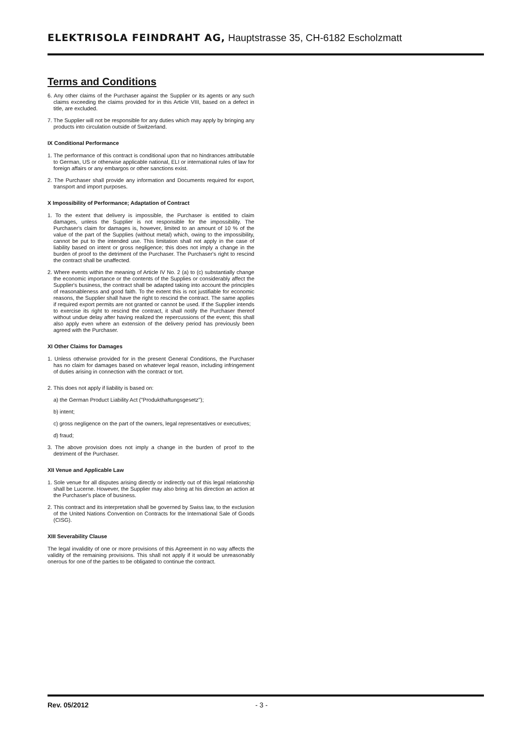ELEKTRISOLA FEINDRAHT AG, Hauptstrasse 35, CH-6182 Escholzmatt
Terms and Conditions
6. Any other claims of the Purchaser against the Supplier or its agents or any such claims exceeding the claims provided for in this Article VIII, based on a defect in title, are excluded.
7. The Supplier will not be responsible for any duties which may apply by bringing any products into circulation outside of Switzerland.
IX Conditional Performance
1. The performance of this contract is conditional upon that no hindrances attributable to German, US or otherwise applicable national, ELI or international rules of law for foreign affairs or any embargos or other sanctions exist.
2. The Purchaser shall provide any information and Documents required for export, transport and import purposes.
X Impossibility of Performance; Adaptation of Contract
1. To the extent that delivery is impossible, the Purchaser is entitled to claim damages, unless the Supplier is not responsible for the impossibility. The Purchaser's claim for damages is, however, limited to an amount of 10 % of the value of the part of the Supplies (without metal) which, owing to the impossibility, cannot be put to the intended use. This limitation shall not apply in the case of liability based on intent or gross negligence; this does not imply a change in the burden of proof to the detriment of the Purchaser. The Purchaser's right to rescind the contract shall be unaffected.
2. Where events within the meaning of Article IV No. 2 (a) to (c) substantially change the economic importance or the contents of the Supplies or considerably affect the Supplier's business, the contract shall be adapted taking into account the principles of reasonableness and good faith. To the extent this is not justifiable for economic reasons, the Supplier shall have the right to rescind the contract. The same applies if required export permits are not granted or cannot be used. If the Supplier intends to exercise its right to rescind the contract, it shall notify the Purchaser thereof without undue delay after having realized the repercussions of the event; this shall also apply even where an extension of the delivery period has previously been agreed with the Purchaser.
XI Other Claims for Damages
1. Unless otherwise provided for in the present General Conditions, the Purchaser has no claim for damages based on whatever legal reason, including infringement of duties arising in connection with the contract or tort.
2. This does not apply if liability is based on:
a) the German Product Liability Act ("Produkthaftungsgesetz");
b) intent;
c) gross negligence on the part of the owners, legal representatives or executives;
d) fraud;
3. The above provision does not imply a change in the burden of proof to the detriment of the Purchaser.
XII Venue and Applicable Law
1. Sole venue for all disputes arising directly or indirectly out of this legal relationship shall be Lucerne. However, the Supplier may also bring at his direction an action at the Purchaser's place of business.
2. This contract and its interpretation shall be governed by Swiss law, to the exclusion of the United Nations Convention on Contracts for the International Sale of Goods (CISG).
XIII Severability Clause
The legal invalidity of one or more provisions of this Agreement in no way affects the validity of the remaining provisions. This shall not apply if it would be unreasonably onerous for one of the parties to be obligated to continue the contract.
Rev. 05/2012 - 3 -